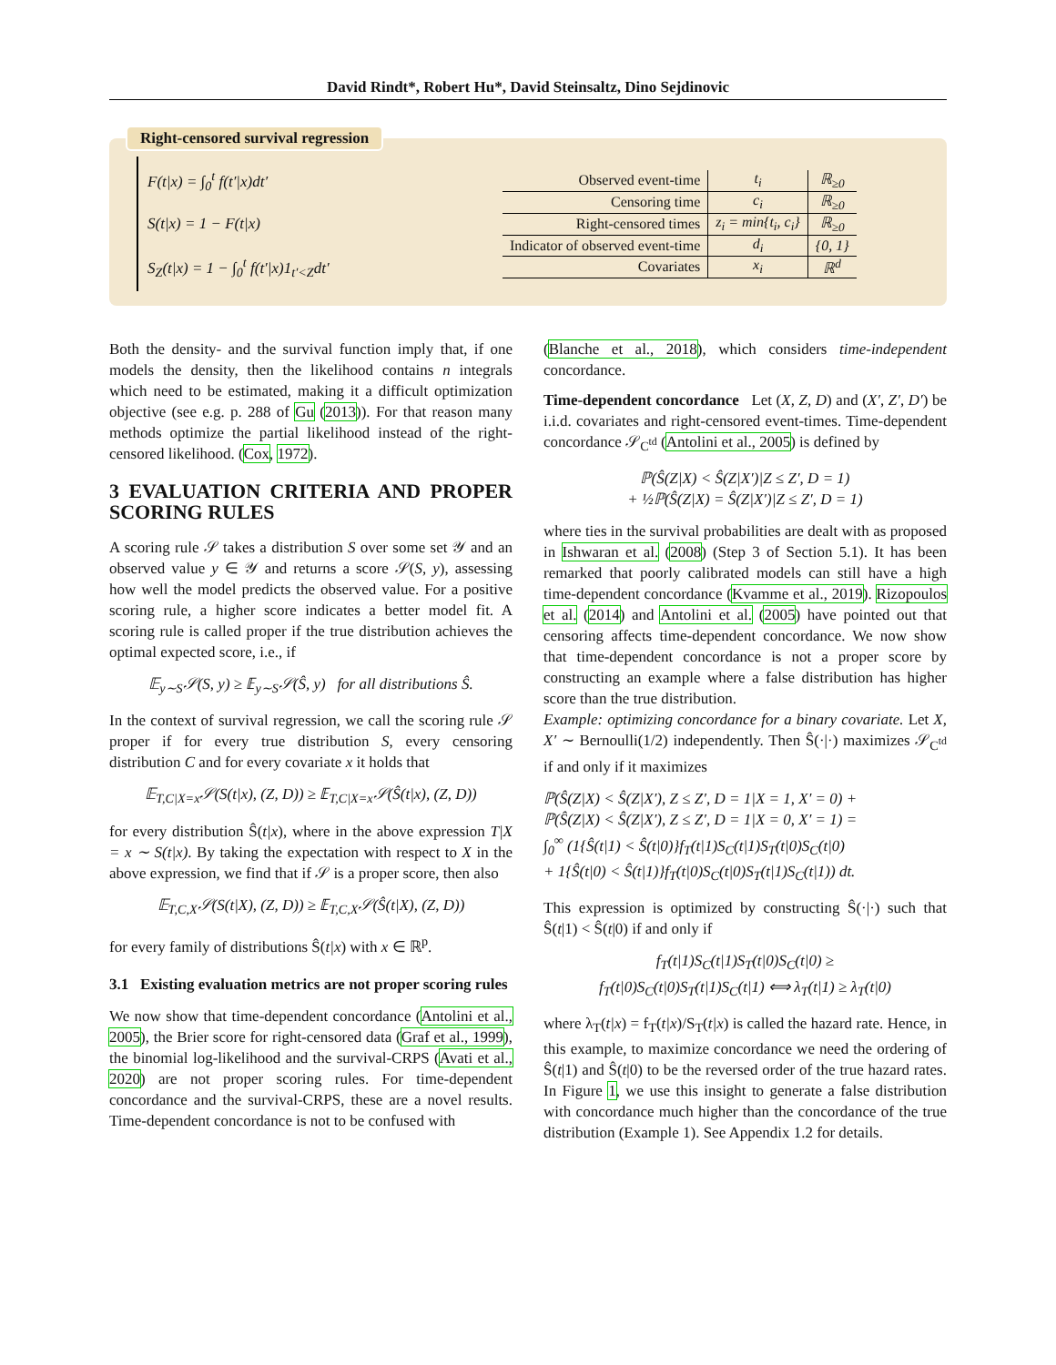David Rindt*, Robert Hu*, David Steinsaltz, Dino Sejdinovic
Right-censored survival regression
F(t|x) = ∫<sub>0</sub><sup>t</sup> f(t′|x)dt′
S(t|x) = 1 − F(t|x)
S<sub>Z</sub>(t|x) = 1 − ∫<sub>0</sub><sup>t</sup> f(t′|x)1<sub>t′<Z</sub>dt′
| Observed event-time | t<sub>i</sub> | ℝ<sub>≥0</sub> |
| Censoring time | c<sub>i</sub> | ℝ<sub>≥0</sub> |
| Right-censored times | z<sub>i</sub> = min{t<sub>i</sub>, c<sub>i</sub>} | ℝ<sub>≥0</sub> |
| Indicator of observed event-time | d<sub>i</sub> | {0, 1} |
| Covariates | x<sub>i</sub> | ℝ<sup>d</sup> |
Both the density- and the survival function imply that, if one models the density, then the likelihood contains n integrals which need to be estimated, making it a difficult optimization objective (see e.g. p. 288 of Gu (2013)). For that reason many methods optimize the partial likelihood instead of the right-censored likelihood. (Cox, 1972).
3 EVALUATION CRITERIA AND PROPER SCORING RULES
A scoring rule 𝒮 takes a distribution S over some set 𝒴 and an observed value y ∈ 𝒴 and returns a score 𝒮(S, y), assessing how well the model predicts the observed value. For a positive scoring rule, a higher score indicates a better model fit. A scoring rule is called proper if the true distribution achieves the optimal expected score, i.e., if
𝔼<sub>y∼S</sub>𝒮(S, y) ≥ 𝔼<sub>y∼S</sub>𝒮(Ŝ, y) for all distributions Ŝ.
In the context of survival regression, we call the scoring rule 𝒮 proper if for every true distribution S, every censoring distribution C and for every covariate x it holds that
𝔼<sub>T,C|X=x</sub>𝒮(S(t|x), (Z, D)) ≥ 𝔼<sub>T,C|X=x</sub>𝒮(Ŝ(t|x), (Z, D))
for every distribution Ŝ(t|x), where in the above expression T|X = x ∼ S(t|x). By taking the expectation with respect to X in the above expression, we find that if 𝒮 is a proper score, then also
𝔼<sub>T,C,X</sub>𝒮(S(t|X), (Z, D)) ≥ 𝔼<sub>T,C,X</sub>𝒮(Ŝ(t|X), (Z, D))
for every family of distributions Ŝ(t|x) with x ∈ ℝ<sup>p</sup>.
3.1 Existing evaluation metrics are not proper scoring rules
We now show that time-dependent concordance (Antolini et al., 2005), the Brier score for right-censored data (Graf et al., 1999), the binomial log-likelihood and the survival-CRPS (Avati et al., 2020) are not proper scoring rules. For time-dependent concordance and the survival-CRPS, these are a novel results. Time-dependent concordance is not to be confused with
(Blanche et al., 2018), which considers time-independent concordance.
Time-dependent concordance Let (X, Z, D) and (X′, Z′, D′) be i.i.d. covariates and right-censored event-times. Time-dependent concordance 𝒮<sub>C<sup>td</sup></sub> (Antolini et al., 2005) is defined by
ℙ(Ŝ(Z|X) < Ŝ(Z|X′)|Z ≤ Z′, D = 1)
+ ½ℙ(Ŝ(Z|X) = Ŝ(Z|X′)|Z ≤ Z′, D = 1)
where ties in the survival probabilities are dealt with as proposed in Ishwaran et al. (2008) (Step 3 of Section 5.1). It has been remarked that poorly calibrated models can still have a high time-dependent concordance (Kvamme et al., 2019). Rizopoulos et al. (2014) and Antolini et al. (2005) have pointed out that censoring affects time-dependent concordance. We now show that time-dependent concordance is not a proper score by constructing an example where a false distribution has higher score than the true distribution.
Example: optimizing concordance for a binary covariate. Let X, X′ ∼ Bernoulli(1/2) independently. Then Ŝ(·|·) maximizes 𝒮<sub>C<sup>td</sup></sub> if and only if it maximizes
ℙ(Ŝ(Z|X) < Ŝ(Z|X′), Z ≤ Z′, D = 1|X = 1, X′ = 0) +
ℙ(Ŝ(Z|X) < Ŝ(Z|X′), Z ≤ Z′, D = 1|X = 0, X′ = 1) =
∫<sub>0</sub><sup>∞</sup> (1{Ŝ(t|1) < Ŝ(t|0)}f<sub>T</sub>(t|1)S<sub>C</sub>(t|1)S<sub>T</sub>(t|0)S<sub>C</sub>(t|0)
+ 1{Ŝ(t|0) < Ŝ(t|1)}f<sub>T</sub>(t|0)S<sub>C</sub>(t|0)S<sub>T</sub>(t|1)S<sub>C</sub>(t|1)) dt.
This expression is optimized by constructing Ŝ(·|·) such that Ŝ(t|1) < Ŝ(t|0) if and only if
f<sub>T</sub>(t|1)S<sub>C</sub>(t|1)S<sub>T</sub>(t|0)S<sub>C</sub>(t|0) ≥
f<sub>T</sub>(t|0)S<sub>C</sub>(t|0)S<sub>T</sub>(t|1)S<sub>C</sub>(t|1) ⟺ λ<sub>T</sub>(t|1) ≥ λ<sub>T</sub>(t|0)
where λ<sub>T</sub>(t|x) = f<sub>T</sub>(t|x)/S<sub>T</sub>(t|x) is called the hazard rate. Hence, in this example, to maximize concordance we need the ordering of Ŝ(t|1) and Ŝ(t|0) to be the reversed order of the true hazard rates. In Figure 1, we use this insight to generate a false distribution with concordance much higher than the concordance of the true distribution (Example 1). See Appendix 1.2 for details.